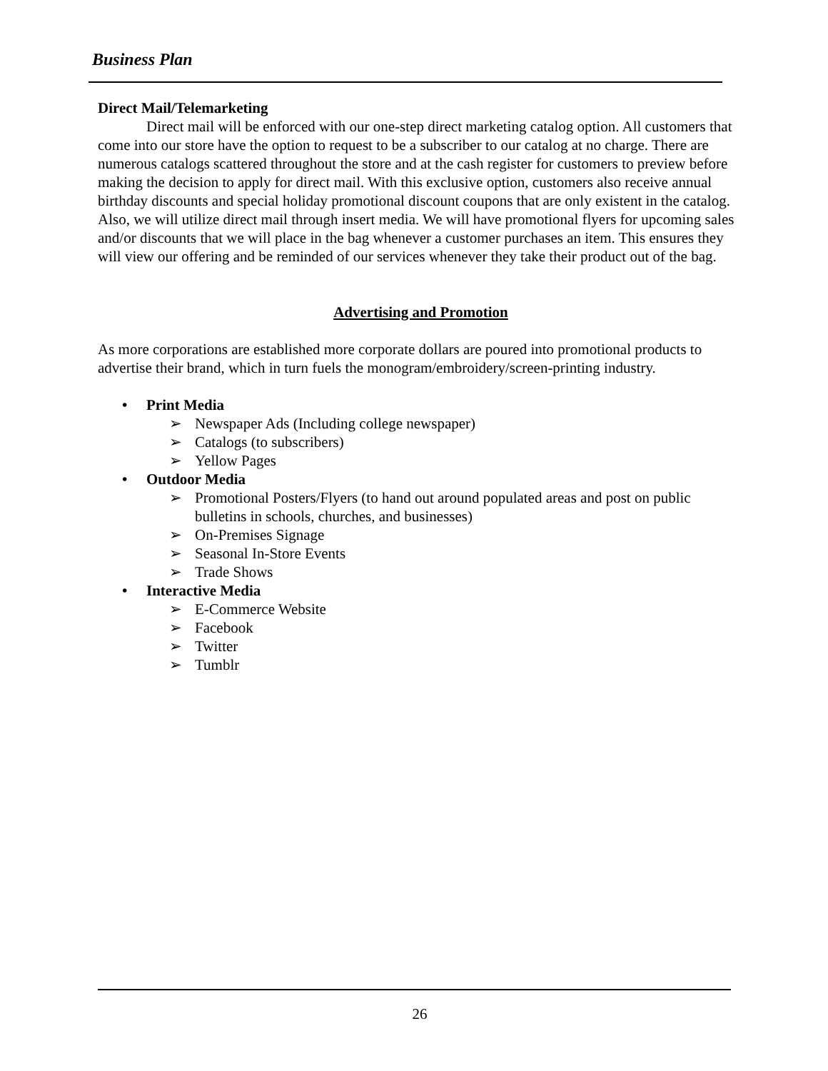Business Plan
Direct Mail/Telemarketing
Direct mail will be enforced with our one-step direct marketing catalog option. All customers that come into our store have the option to request to be a subscriber to our catalog at no charge. There are numerous catalogs scattered throughout the store and at the cash register for customers to preview before making the decision to apply for direct mail. With this exclusive option, customers also receive annual birthday discounts and special holiday promotional discount coupons that are only existent in the catalog. Also, we will utilize direct mail through insert media. We will have promotional flyers for upcoming sales and/or discounts that we will place in the bag whenever a customer purchases an item. This ensures they will view our offering and be reminded of our services whenever they take their product out of the bag.
Advertising and Promotion
As more corporations are established more corporate dollars are poured into promotional products to advertise their brand, which in turn fuels the monogram/embroidery/screen-printing industry.
• Print Media
➢ Newspaper Ads (Including college newspaper)
➢ Catalogs (to subscribers)
➢ Yellow Pages
• Outdoor Media
➢ Promotional Posters/Flyers (to hand out around populated areas and post on public bulletins in schools, churches, and businesses)
➢ On-Premises Signage
➢ Seasonal In-Store Events
➢ Trade Shows
• Interactive Media
➢ E-Commerce Website
➢ Facebook
➢ Twitter
➢ Tumblr
26